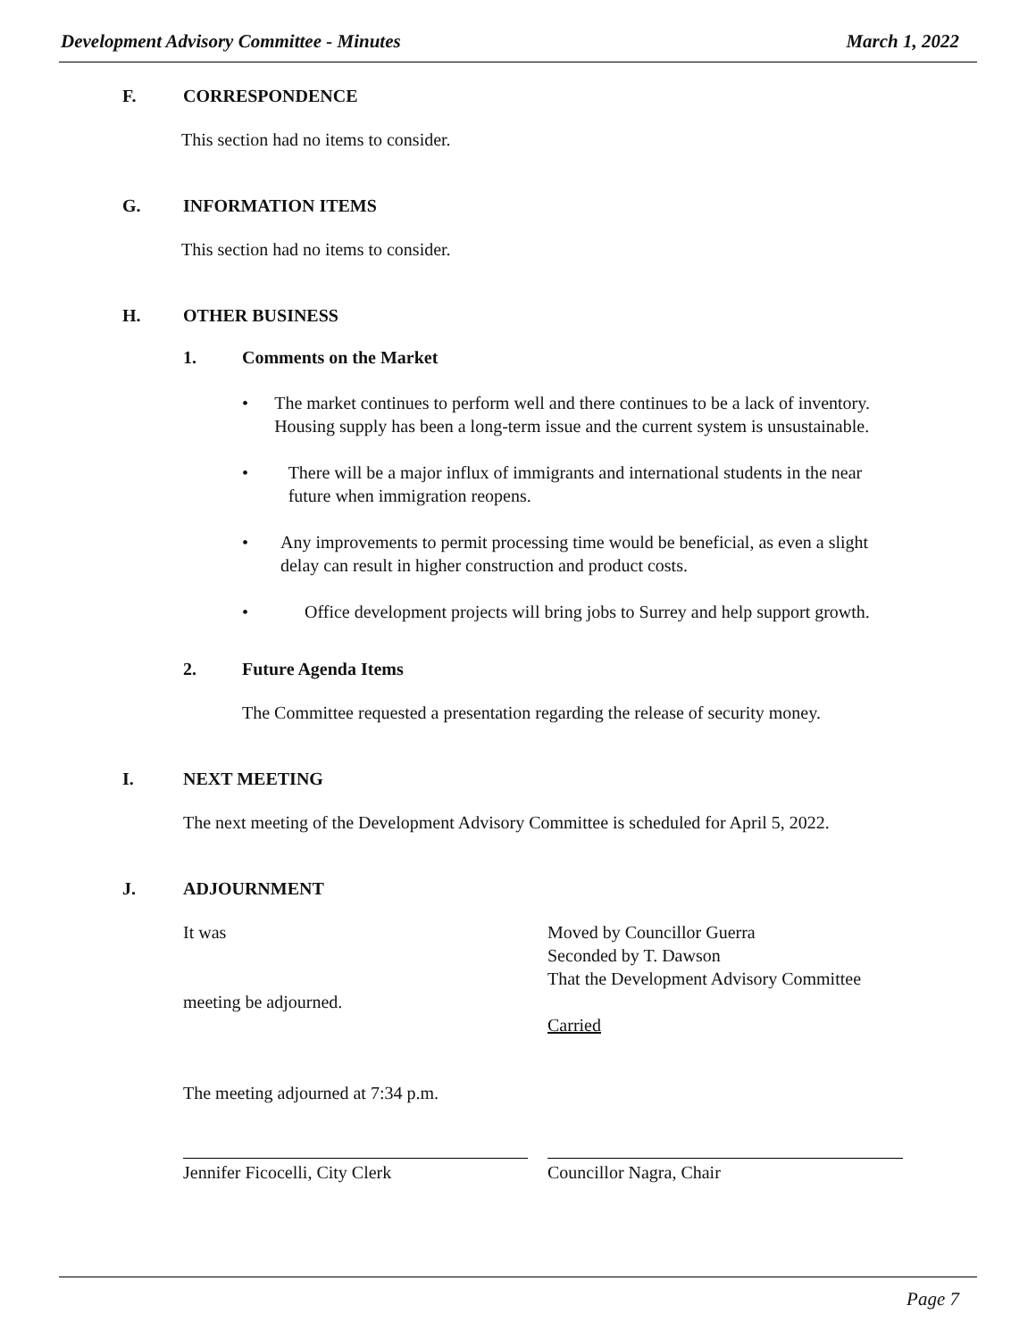Development Advisory Committee - Minutes March 1, 2022
F. CORRESPONDENCE
This section had no items to consider.
G. INFORMATION ITEMS
This section had no items to consider.
H. OTHER BUSINESS
1. Comments on the Market
• The market continues to perform well and there continues to be a lack of inventory. Housing supply has been a long-term issue and the current system is unsustainable.
• There will be a major influx of immigrants and international students in the near future when immigration reopens.
• Any improvements to permit processing time would be beneficial, as even a slight delay can result in higher construction and product costs.
• Office development projects will bring jobs to Surrey and help support growth.
2. Future Agenda Items
The Committee requested a presentation regarding the release of security money.
I. NEXT MEETING
The next meeting of the Development Advisory Committee is scheduled for April 5, 2022.
J. ADJOURNMENT
It was Moved by Councillor Guerra
Seconded by T. Dawson
That the Development Advisory Committee
meeting be adjourned.
Carried
The meeting adjourned at 7:34 p.m.
Jennifer Ficocelli, City Clerk Councillor Nagra, Chair
Page 7